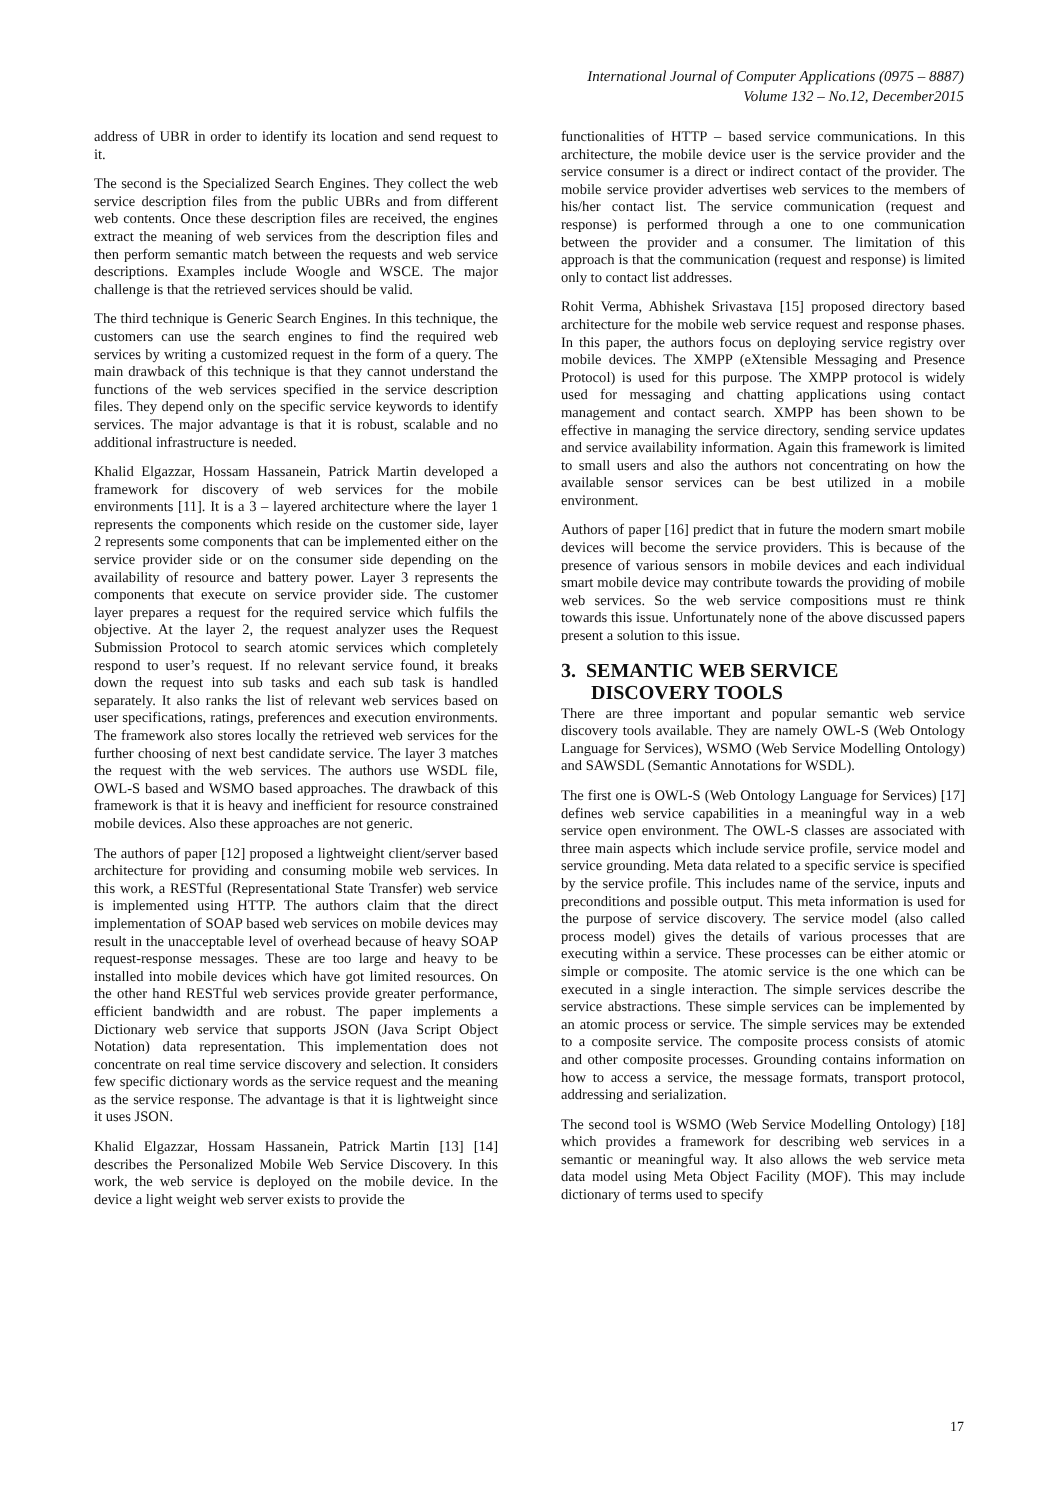International Journal of Computer Applications (0975 – 8887)
Volume 132 – No.12, December2015
address of UBR in order to identify its location and send request to it.
The second is the Specialized Search Engines. They collect the web service description files from the public UBRs and from different web contents. Once these description files are received, the engines extract the meaning of web services from the description files and then perform semantic match between the requests and web service descriptions. Examples include Woogle and WSCE. The major challenge is that the retrieved services should be valid.
The third technique is Generic Search Engines. In this technique, the customers can use the search engines to find the required web services by writing a customized request in the form of a query. The main drawback of this technique is that they cannot understand the functions of the web services specified in the service description files. They depend only on the specific service keywords to identify services. The major advantage is that it is robust, scalable and no additional infrastructure is needed.
Khalid Elgazzar, Hossam Hassanein, Patrick Martin developed a framework for discovery of web services for the mobile environments [11]. It is a 3 – layered architecture where the layer 1 represents the components which reside on the customer side, layer 2 represents some components that can be implemented either on the service provider side or on the consumer side depending on the availability of resource and battery power. Layer 3 represents the components that execute on service provider side. The customer layer prepares a request for the required service which fulfils the objective. At the layer 2, the request analyzer uses the Request Submission Protocol to search atomic services which completely respond to user’s request. If no relevant service found, it breaks down the request into sub tasks and each sub task is handled separately. It also ranks the list of relevant web services based on user specifications, ratings, preferences and execution environments. The framework also stores locally the retrieved web services for the further choosing of next best candidate service. The layer 3 matches the request with the web services. The authors use WSDL file, OWL-S based and WSMO based approaches. The drawback of this framework is that it is heavy and inefficient for resource constrained mobile devices. Also these approaches are not generic.
The authors of paper [12] proposed a lightweight client/server based architecture for providing and consuming mobile web services. In this work, a RESTful (Representational State Transfer) web service is implemented using HTTP. The authors claim that the direct implementation of SOAP based web services on mobile devices may result in the unacceptable level of overhead because of heavy SOAP request-response messages. These are too large and heavy to be installed into mobile devices which have got limited resources. On the other hand RESTful web services provide greater performance, efficient bandwidth and are robust. The paper implements a Dictionary web service that supports JSON (Java Script Object Notation) data representation. This implementation does not concentrate on real time service discovery and selection. It considers few specific dictionary words as the service request and the meaning as the service response. The advantage is that it is lightweight since it uses JSON.
Khalid Elgazzar, Hossam Hassanein, Patrick Martin [13] [14] describes the Personalized Mobile Web Service Discovery. In this work, the web service is deployed on the mobile device. In the device a light weight web server exists to provide the
functionalities of HTTP – based service communications. In this architecture, the mobile device user is the service provider and the service consumer is a direct or indirect contact of the provider. The mobile service provider advertises web services to the members of his/her contact list. The service communication (request and response) is performed through a one to one communication between the provider and a consumer. The limitation of this approach is that the communication (request and response) is limited only to contact list addresses.
Rohit Verma, Abhishek Srivastava [15] proposed directory based architecture for the mobile web service request and response phases. In this paper, the authors focus on deploying service registry over mobile devices. The XMPP (eXtensible Messaging and Presence Protocol) is used for this purpose. The XMPP protocol is widely used for messaging and chatting applications using contact management and contact search. XMPP has been shown to be effective in managing the service directory, sending service updates and service availability information. Again this framework is limited to small users and also the authors not concentrating on how the available sensor services can be best utilized in a mobile environment.
Authors of paper [16] predict that in future the modern smart mobile devices will become the service providers. This is because of the presence of various sensors in mobile devices and each individual smart mobile device may contribute towards the providing of mobile web services. So the web service compositions must re think towards this issue. Unfortunately none of the above discussed papers present a solution to this issue.
3. SEMANTIC WEB SERVICE
DISCOVERY TOOLS
There are three important and popular semantic web service discovery tools available. They are namely OWL-S (Web Ontology Language for Services), WSMO (Web Service Modelling Ontology) and SAWSDL (Semantic Annotations for WSDL).
The first one is OWL-S (Web Ontology Language for Services) [17] defines web service capabilities in a meaningful way in a web service open environment. The OWL-S classes are associated with three main aspects which include service profile, service model and service grounding. Meta data related to a specific service is specified by the service profile. This includes name of the service, inputs and preconditions and possible output. This meta information is used for the purpose of service discovery. The service model (also called process model) gives the details of various processes that are executing within a service. These processes can be either atomic or simple or composite. The atomic service is the one which can be executed in a single interaction. The simple services describe the service abstractions. These simple services can be implemented by an atomic process or service. The simple services may be extended to a composite service. The composite process consists of atomic and other composite processes. Grounding contains information on how to access a service, the message formats, transport protocol, addressing and serialization.
The second tool is WSMO (Web Service Modelling Ontology) [18] which provides a framework for describing web services in a semantic or meaningful way. It also allows the web service meta data model using Meta Object Facility (MOF). This may include dictionary of terms used to specify
17